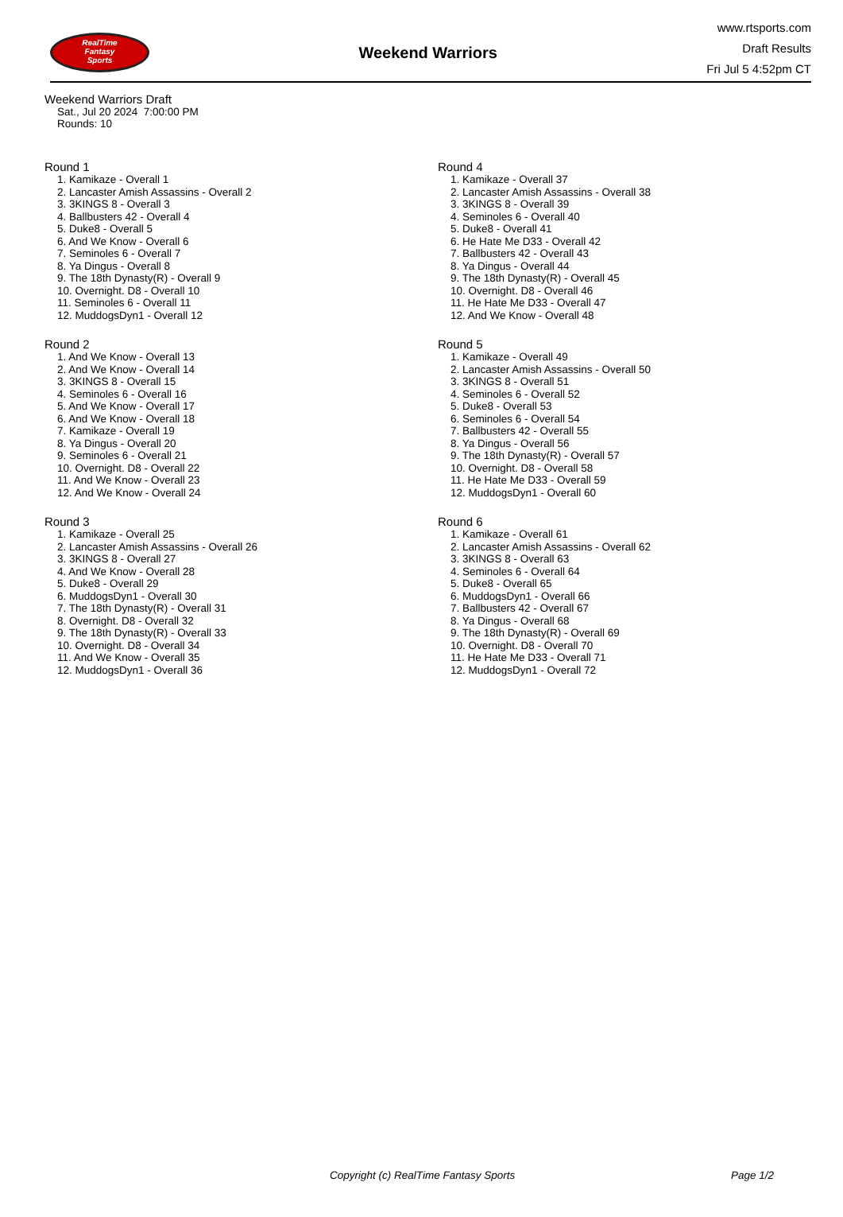RealTime
Fantasy
Sports
Weekend Warriors
www.rtsports.com
Draft Results
Fri Jul 5 4:52pm CT
Weekend Warriors Draft
Sat., Jul 20 2024 7:00:00 PM
Rounds: 10
Round 1
1. Kamikaze - Overall 1
2. Lancaster Amish Assassins - Overall 2
3. 3KINGS 8 - Overall 3
4. Ballbusters 42 - Overall 4
5. Duke8 - Overall 5
6. And We Know - Overall 6
7. Seminoles 6 - Overall 7
8. Ya Dingus - Overall 8
9. The 18th Dynasty(R) - Overall 9
10. Overnight. D8 - Overall 10
11. Seminoles 6 - Overall 11
12. MuddogsDyn1 - Overall 12
Round 2
1. And We Know - Overall 13
2. And We Know - Overall 14
3. 3KINGS 8 - Overall 15
4. Seminoles 6 - Overall 16
5. And We Know - Overall 17
6. And We Know - Overall 18
7. Kamikaze - Overall 19
8. Ya Dingus - Overall 20
9. Seminoles 6 - Overall 21
10. Overnight. D8 - Overall 22
11. And We Know - Overall 23
12. And We Know - Overall 24
Round 3
1. Kamikaze - Overall 25
2. Lancaster Amish Assassins - Overall 26
3. 3KINGS 8 - Overall 27
4. And We Know - Overall 28
5. Duke8 - Overall 29
6. MuddogsDyn1 - Overall 30
7. The 18th Dynasty(R) - Overall 31
8. Overnight. D8 - Overall 32
9. The 18th Dynasty(R) - Overall 33
10. Overnight. D8 - Overall 34
11. And We Know - Overall 35
12. MuddogsDyn1 - Overall 36
Round 4
1. Kamikaze - Overall 37
2. Lancaster Amish Assassins - Overall 38
3. 3KINGS 8 - Overall 39
4. Seminoles 6 - Overall 40
5. Duke8 - Overall 41
6. He Hate Me D33 - Overall 42
7. Ballbusters 42 - Overall 43
8. Ya Dingus - Overall 44
9. The 18th Dynasty(R) - Overall 45
10. Overnight. D8 - Overall 46
11. He Hate Me D33 - Overall 47
12. And We Know - Overall 48
Round 5
1. Kamikaze - Overall 49
2. Lancaster Amish Assassins - Overall 50
3. 3KINGS 8 - Overall 51
4. Seminoles 6 - Overall 52
5. Duke8 - Overall 53
6. Seminoles 6 - Overall 54
7. Ballbusters 42 - Overall 55
8. Ya Dingus - Overall 56
9. The 18th Dynasty(R) - Overall 57
10. Overnight. D8 - Overall 58
11. He Hate Me D33 - Overall 59
12. MuddogsDyn1 - Overall 60
Round 6
1. Kamikaze - Overall 61
2. Lancaster Amish Assassins - Overall 62
3. 3KINGS 8 - Overall 63
4. Seminoles 6 - Overall 64
5. Duke8 - Overall 65
6. MuddogsDyn1 - Overall 66
7. Ballbusters 42 - Overall 67
8. Ya Dingus - Overall 68
9. The 18th Dynasty(R) - Overall 69
10. Overnight. D8 - Overall 70
11. He Hate Me D33 - Overall 71
12. MuddogsDyn1 - Overall 72
Copyright (c) RealTime Fantasy Sports Page 1/2